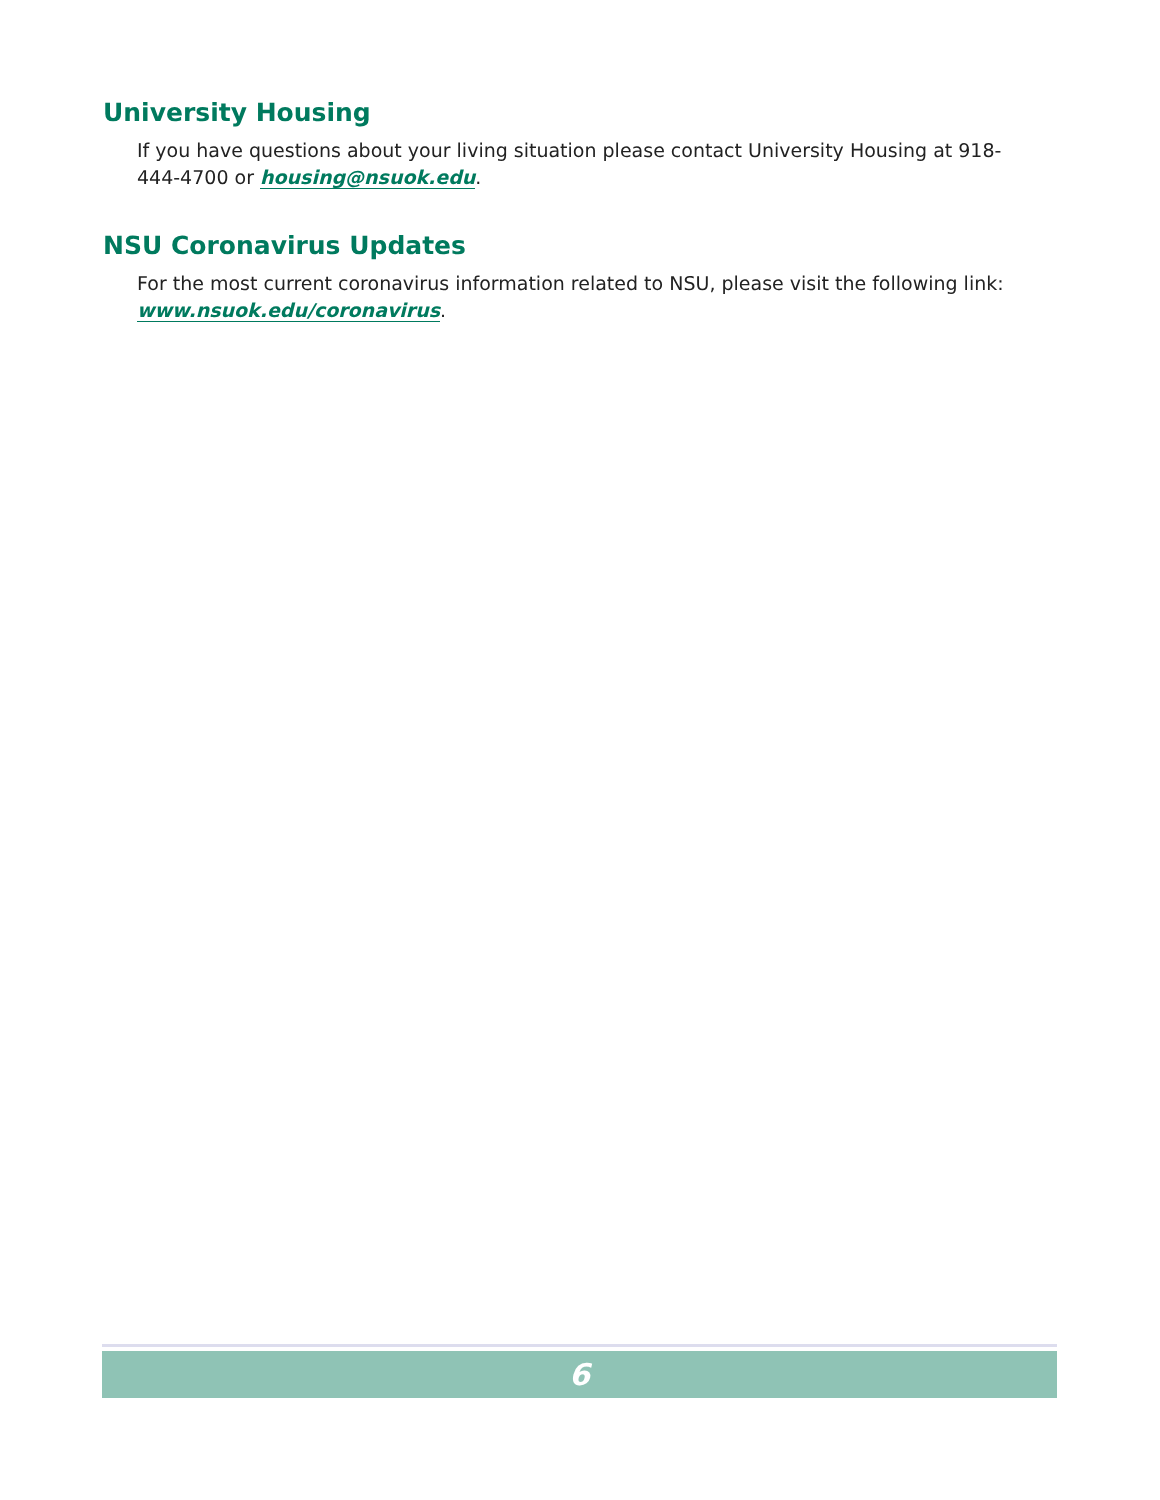University Housing
If you have questions about your living situation please contact University Housing at 918-444-4700 or housing@nsuok.edu.
NSU Coronavirus Updates
For the most current coronavirus information related to NSU, please visit the following link: www.nsuok.edu/coronavirus.
6